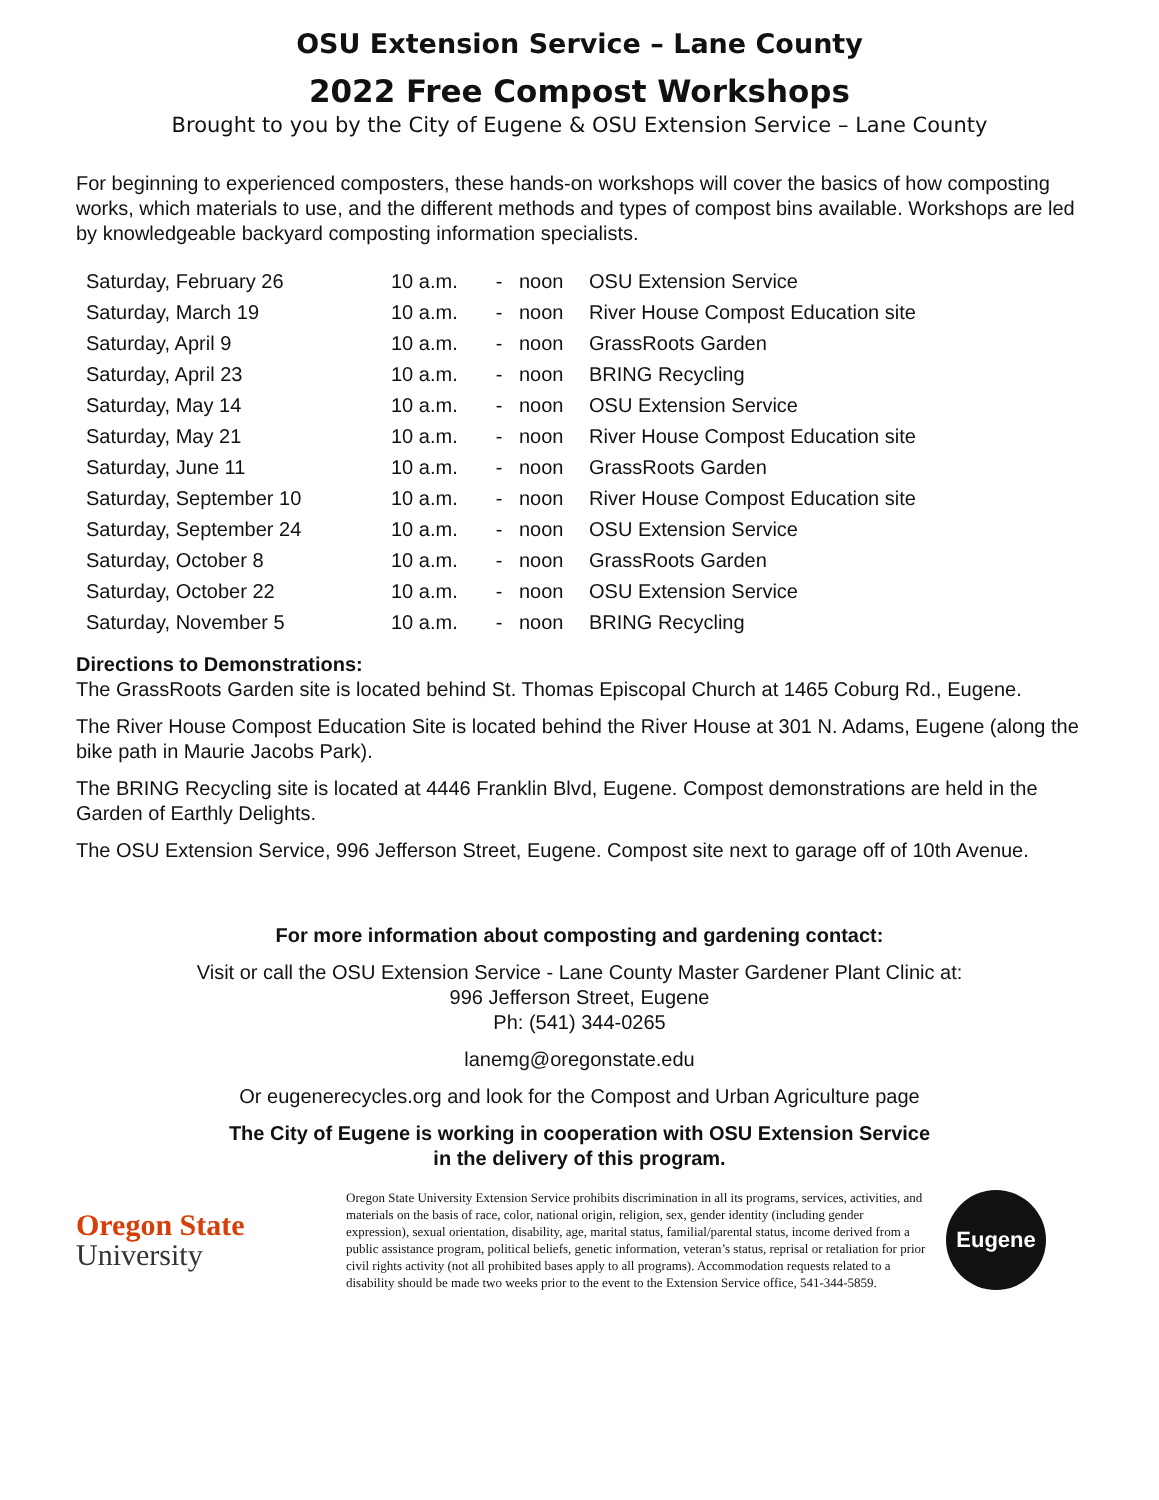OSU Extension Service – Lane County
2022 Free Compost Workshops
Brought to you by the City of Eugene & OSU Extension Service – Lane County
For beginning to experienced composters, these hands-on workshops will cover the basics of how composting works, which materials to use, and the different methods and types of compost bins available. Workshops are led by knowledgeable backyard composting information specialists.
| Saturday, February 26 | 10 a.m. | - | noon | OSU Extension Service |
| Saturday, March 19 | 10 a.m. | - | noon | River House Compost Education site |
| Saturday, April 9 | 10 a.m. | - | noon | GrassRoots Garden |
| Saturday, April 23 | 10 a.m. | - | noon | BRING Recycling |
| Saturday, May 14 | 10 a.m. | - | noon | OSU Extension Service |
| Saturday, May 21 | 10 a.m. | - | noon | River House Compost Education site |
| Saturday, June 11 | 10 a.m. | - | noon | GrassRoots Garden |
| Saturday, September 10 | 10 a.m. | - | noon | River House Compost Education site |
| Saturday, September 24 | 10 a.m. | - | noon | OSU Extension Service |
| Saturday, October 8 | 10 a.m. | - | noon | GrassRoots Garden |
| Saturday, October 22 | 10 a.m. | - | noon | OSU Extension Service |
| Saturday, November 5 | 10 a.m. | - | noon | BRING Recycling |
Directions to Demonstrations:
The GrassRoots Garden site is located behind St. Thomas Episcopal Church at 1465 Coburg Rd., Eugene.
The River House Compost Education Site is located behind the River House at 301 N. Adams, Eugene (along the bike path in Maurie Jacobs Park).
The BRING Recycling site is located at 4446 Franklin Blvd, Eugene. Compost demonstrations are held in the Garden of Earthly Delights.
The OSU Extension Service, 996 Jefferson Street, Eugene. Compost site next to garage off of 10th Avenue.
For more information about composting and gardening contact:
Visit or call the OSU Extension Service - Lane County Master Gardener Plant Clinic at:
996 Jefferson Street, Eugene
Ph: (541) 344-0265
lanemg@oregonstate.edu
Or eugenerecycles.org and look for the Compost and Urban Agriculture page
The City of Eugene is working in cooperation with OSU Extension Service
in the delivery of this program.
Oregon State
University
Oregon State University Extension Service prohibits discrimination in all its programs, services, activities, and materials on the basis of race, color, national origin, religion, sex, gender identity (including gender expression), sexual orientation, disability, age, marital status, familial/parental status, income derived from a public assistance program, political beliefs, genetic information, veteran’s status, reprisal or retaliation for prior civil rights activity (not all prohibited bases apply to all programs). Accommodation requests related to a disability should be made two weeks prior to the event to the Extension Service office, 541-344-5859.
Eugene